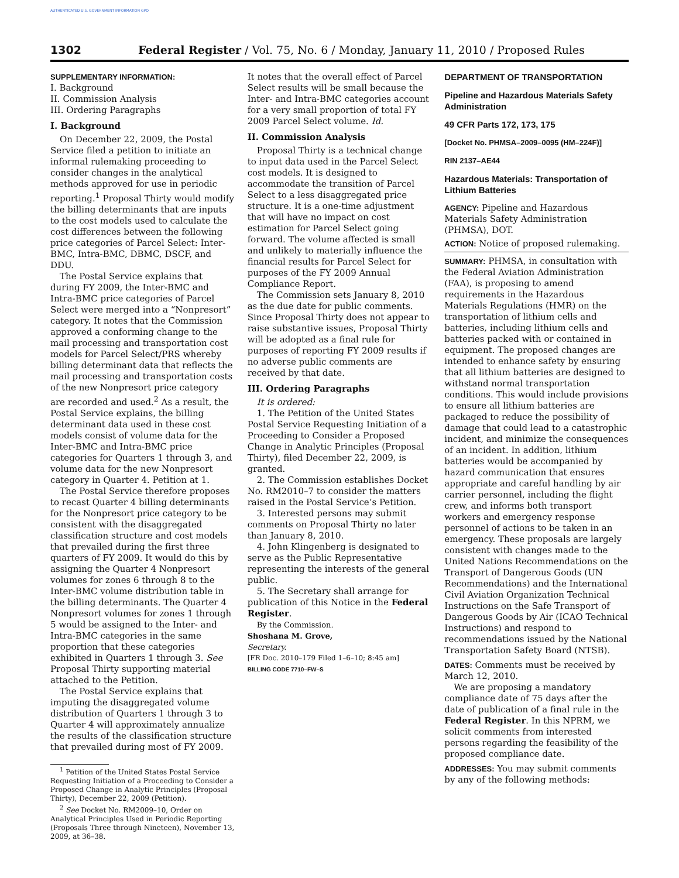AUTHENTICATED U.S. GOVERNMENT INFORMATION GPO
1302 Federal Register / Vol. 75, No. 6 / Monday, January 11, 2010 / Proposed Rules
SUPPLEMENTARY INFORMATION:
I. Background
II. Commission Analysis
III. Ordering Paragraphs
I. Background
On December 22, 2009, the Postal Service filed a petition to initiate an informal rulemaking proceeding to consider changes in the analytical methods approved for use in periodic reporting.<sup>1</sup> Proposal Thirty would modify the billing determinants that are inputs to the cost models used to calculate the cost differences between the following price categories of Parcel Select: Inter-BMC, Intra-BMC, DBMC, DSCF, and DDU.
The Postal Service explains that during FY 2009, the Inter-BMC and Intra-BMC price categories of Parcel Select were merged into a “Nonpresort” category. It notes that the Commission approved a conforming change to the mail processing and transportation cost models for Parcel Select/PRS whereby billing determinant data that reflects the mail processing and transportation costs of the new Nonpresort price category are recorded and used.<sup>2</sup> As a result, the Postal Service explains, the billing determinant data used in these cost models consist of volume data for the Inter-BMC and Intra-BMC price categories for Quarters 1 through 3, and volume data for the new Nonpresort category in Quarter 4. Petition at 1.
The Postal Service therefore proposes to recast Quarter 4 billing determinants for the Nonpresort price category to be consistent with the disaggregated classification structure and cost models that prevailed during the first three quarters of FY 2009. It would do this by assigning the Quarter 4 Nonpresort volumes for zones 6 through 8 to the Inter-BMC volume distribution table in the billing determinants. The Quarter 4 Nonpresort volumes for zones 1 through 5 would be assigned to the Inter- and Intra-BMC categories in the same proportion that these categories exhibited in Quarters 1 through 3. See Proposal Thirty supporting material attached to the Petition.
The Postal Service explains that imputing the disaggregated volume distribution of Quarters 1 through 3 to Quarter 4 will approximately annualize the results of the classification structure that prevailed during most of FY 2009.
<sup>1</sup> Petition of the United States Postal Service Requesting Initiation of a Proceeding to Consider a Proposed Change in Analytic Principles (Proposal Thirty), December 22, 2009 (Petition).
<sup>2</sup> See Docket No. RM2009–10, Order on Analytical Principles Used in Periodic Reporting (Proposals Three through Nineteen), November 13, 2009, at 36–38.
It notes that the overall effect of Parcel Select results will be small because the Inter- and Intra-BMC categories account for a very small proportion of total FY 2009 Parcel Select volume. Id.
II. Commission Analysis
Proposal Thirty is a technical change to input data used in the Parcel Select cost models. It is designed to accommodate the transition of Parcel Select to a less disaggregated price structure. It is a one-time adjustment that will have no impact on cost estimation for Parcel Select going forward. The volume affected is small and unlikely to materially influence the financial results for Parcel Select for purposes of the FY 2009 Annual Compliance Report.
The Commission sets January 8, 2010 as the due date for public comments. Since Proposal Thirty does not appear to raise substantive issues, Proposal Thirty will be adopted as a final rule for purposes of reporting FY 2009 results if no adverse public comments are received by that date.
III. Ordering Paragraphs
It is ordered:
1. The Petition of the United States Postal Service Requesting Initiation of a Proceeding to Consider a Proposed Change in Analytic Principles (Proposal Thirty), filed December 22, 2009, is granted.
2. The Commission establishes Docket No. RM2010–7 to consider the matters raised in the Postal Service’s Petition.
3. Interested persons may submit comments on Proposal Thirty no later than January 8, 2010.
4. John Klingenberg is designated to serve as the Public Representative representing the interests of the general public.
5. The Secretary shall arrange for publication of this Notice in the Federal Register.
By the Commission.
Shoshana M. Grove,
Secretary.
[FR Doc. 2010–179 Filed 1–6–10; 8:45 am]
BILLING CODE 7710–FW–S
DEPARTMENT OF TRANSPORTATION
Pipeline and Hazardous Materials Safety Administration
49 CFR Parts 172, 173, 175
[Docket No. PHMSA–2009–0095 (HM–224F)]
RIN 2137–AE44
Hazardous Materials: Transportation of Lithium Batteries
AGENCY: Pipeline and Hazardous Materials Safety Administration (PHMSA), DOT.
ACTION: Notice of proposed rulemaking.
SUMMARY: PHMSA, in consultation with the Federal Aviation Administration (FAA), is proposing to amend requirements in the Hazardous Materials Regulations (HMR) on the transportation of lithium cells and batteries, including lithium cells and batteries packed with or contained in equipment. The proposed changes are intended to enhance safety by ensuring that all lithium batteries are designed to withstand normal transportation conditions. This would include provisions to ensure all lithium batteries are packaged to reduce the possibility of damage that could lead to a catastrophic incident, and minimize the consequences of an incident. In addition, lithium batteries would be accompanied by hazard communication that ensures appropriate and careful handling by air carrier personnel, including the flight crew, and informs both transport workers and emergency response personnel of actions to be taken in an emergency. These proposals are largely consistent with changes made to the United Nations Recommendations on the Transport of Dangerous Goods (UN Recommendations) and the International Civil Aviation Organization Technical Instructions on the Safe Transport of Dangerous Goods by Air (ICAO Technical Instructions) and respond to recommendations issued by the National Transportation Safety Board (NTSB).
DATES: Comments must be received by March 12, 2010.
We are proposing a mandatory compliance date of 75 days after the date of publication of a final rule in the Federal Register. In this NPRM, we solicit comments from interested persons regarding the feasibility of the proposed compliance date.
ADDRESSES: You may submit comments by any of the following methods: